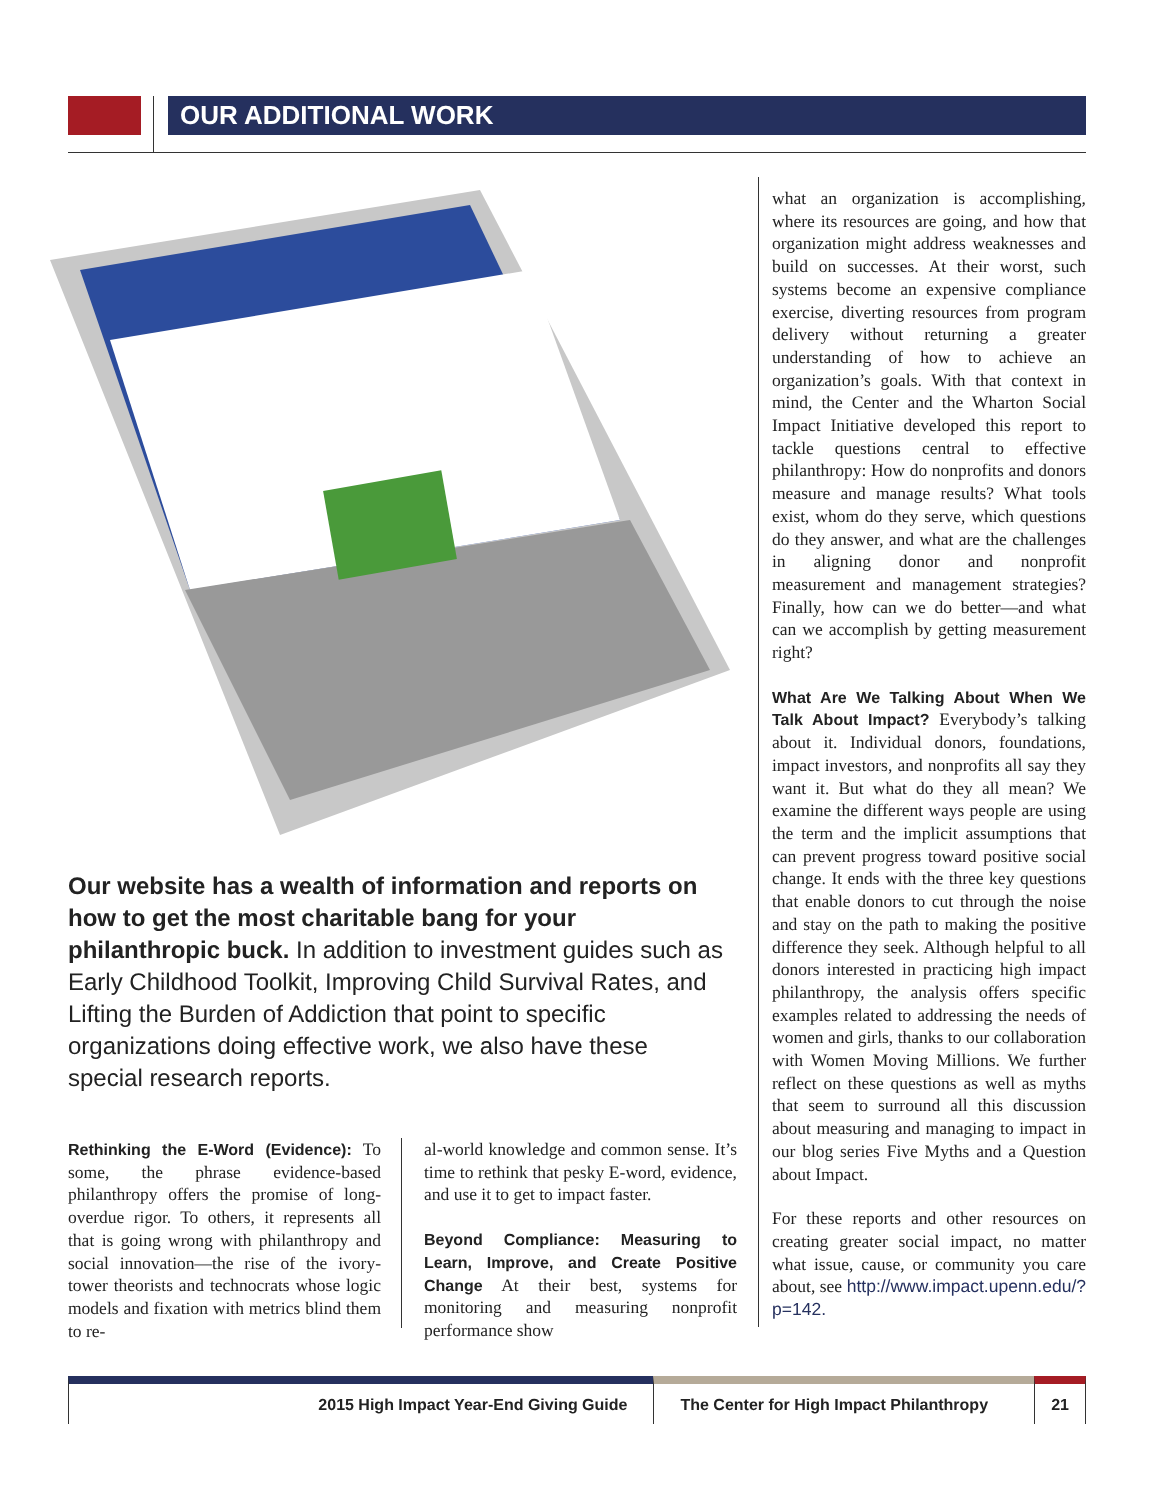OUR ADDITIONAL WORK
Our website has a wealth of information and reports on how to get the most charitable bang for your philanthropic buck. In addition to investment guides such as Early Childhood Toolkit, Improving Child Survival Rates, and Lifting the Burden of Addiction that point to specific organizations doing effective work, we also have these special research reports.
Rethinking the E-Word (Evidence):
To some, the phrase evidence-based philanthropy offers the promise of long-overdue rigor. To others, it represents all that is going wrong with philanthropy and social innovation—the rise of the ivory-tower theorists and technocrats whose logic models and fixation with metrics blind them to re-
al-world knowledge and common sense. It’s time to rethink that pesky E-word, evidence, and use it to get to impact faster.
Beyond Compliance: Measuring to Learn, Improve, and Create Positive Change
At their best, systems for monitoring and measuring nonprofit performance show
what an organization is accomplishing, where its resources are going, and how that organization might address weaknesses and build on successes. At their worst, such systems become an expensive compliance exercise, diverting resources from program delivery without returning a greater understanding of how to achieve an organization’s goals. With that context in mind, the Center and the Wharton Social Impact Initiative developed this report to tackle questions central to effective philanthropy: How do nonprofits and donors measure and manage results? What tools exist, whom do they serve, which questions do they answer, and what are the challenges in aligning donor and nonprofit measurement and management strategies? Finally, how can we do better—and what can we accomplish by getting measurement right?
What Are We Talking About When We Talk About Impact?
Everybody’s talking about it. Individual donors, foundations, impact investors, and nonprofits all say they want it. But what do they all mean? We examine the different ways people are using the term and the implicit assumptions that can prevent progress toward positive social change. It ends with the three key questions that enable donors to cut through the noise and stay on the path to making the positive difference they seek. Although helpful to all donors interested in practicing high impact philanthropy, the analysis offers specific examples related to addressing the needs of women and girls, thanks to our collaboration with Women Moving Millions. We further reflect on these questions as well as myths that seem to surround all this discussion about measuring and managing to impact in our blog series Five Myths and a Question about Impact.
For these reports and other resources on creating greater social impact, no matter what issue, cause, or community you care about, see http://www.impact.upenn.edu/?p=142.
2015 High Impact Year-End Giving Guide The Center for High Impact Philanthropy
21